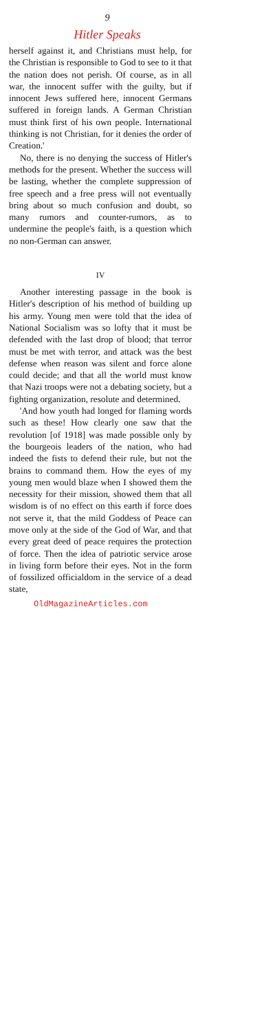9
Hitler Speaks
herself against it, and Christians must help, for the Christian is responsible to God to see to it that the nation does not perish. Of course, as in all war, the innocent suffer with the guilty, but if innocent Jews suffered here, innocent Germans suffered in foreign lands. A German Christian must think first of his own people. International thinking is not Christian, for it denies the order of Creation.'
No, there is no denying the success of Hitler's methods for the present. Whether the success will be lasting, whether the complete suppression of free speech and a free press will not eventually bring about so much confusion and doubt, so many rumors and counter-rumors, as to undermine the people's faith, is a question which no non-German can answer.
IV
Another interesting passage in the book is Hitler's description of his method of building up his army. Young men were told that the idea of National Socialism was so lofty that it must be defended with the last drop of blood; that terror must be met with terror, and attack was the best defense when reason was silent and force alone could decide; and that all the world must know that Nazi troops were not a debating society, but a fighting organization, resolute and determined.
'And how youth had longed for flaming words such as these! How clearly one saw that the revolution [of 1918] was made possible only by the bourgeois leaders of the nation, who had indeed the fists to defend their rule, but not the brains to command them. How the eyes of my young men would blaze when I showed them the necessity for their mission, showed them that all wisdom is of no effect on this earth if force does not serve it, that the mild Goddess of Peace can move only at the side of the God of War, and that every great deed of peace requires the protection of force. Then the idea of patriotic service arose in living form before their eyes. Not in the form of fossilized officialdom in the service of a dead state,
OldMagazineArticles.com